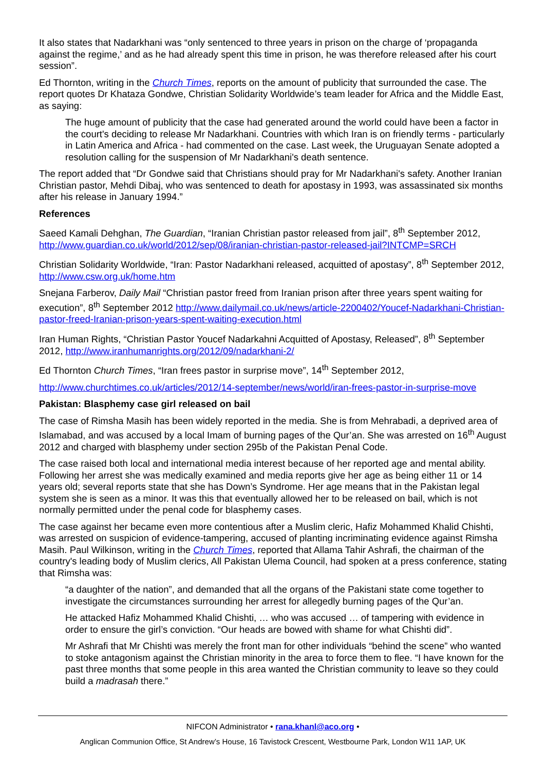It also states that Nadarkhani was “only sentenced to three years in prison on the charge of ‘propaganda against the regime,’ and as he had already spent this time in prison, he was therefore released after his court session”.
Ed Thornton, writing in the Church Times, reports on the amount of publicity that surrounded the case. The report quotes Dr Khataza Gondwe, Christian Solidarity Worldwide’s team leader for Africa and the Middle East, as saying:
The huge amount of publicity that the case had generated around the world could have been a factor in the court's deciding to release Mr Nadarkhani. Countries with which Iran is on friendly terms - particularly in Latin America and Africa - had commented on the case. Last week, the Uruguayan Senate adopted a resolution calling for the suspension of Mr Nadarkhani's death sentence.
The report added that “Dr Gondwe said that Christians should pray for Mr Nadarkhani's safety. Another Iranian Christian pastor, Mehdi Dibaj, who was sentenced to death for apostasy in 1993, was assassinated six months after his release in January 1994.”
References
Saeed Kamali Dehghan, The Guardian, “Iranian Christian pastor released from jail”, 8<sup>th</sup> September 2012, http://www.guardian.co.uk/world/2012/sep/08/iranian-christian-pastor-released-jail?INTCMP=SRCH
Christian Solidarity Worldwide, “Iran: Pastor Nadarkhani released, acquitted of apostasy”, 8<sup>th</sup> September 2012, http://www.csw.org.uk/home.htm
Snejana Farberov, Daily Mail “Christian pastor freed from Iranian prison after three years spent waiting for execution”, 8<sup>th</sup> September 2012 http://www.dailymail.co.uk/news/article-2200402/Youcef-Nadarkhani-Christian-pastor-freed-Iranian-prison-years-spent-waiting-execution.html
Iran Human Rights, “Christian Pastor Youcef Nadarkahni Acquitted of Apostasy, Released”, 8<sup>th</sup> September 2012, http://www.iranhumanrights.org/2012/09/nadarkhani-2/
Ed Thornton Church Times, “Iran frees pastor in surprise move”, 14<sup>th</sup> September 2012,
http://www.churchtimes.co.uk/articles/2012/14-september/news/world/iran-frees-pastor-in-surprise-move
Pakistan: Blasphemy case girl released on bail
The case of Rimsha Masih has been widely reported in the media. She is from Mehrabadi, a deprived area of Islamabad, and was accused by a local Imam of burning pages of the Qur’an. She was arrested on 16<sup>th</sup> August 2012 and charged with blasphemy under section 295b of the Pakistan Penal Code.
The case raised both local and international media interest because of her reported age and mental ability. Following her arrest she was medically examined and media reports give her age as being either 11 or 14 years old; several reports state that she has Down’s Syndrome. Her age means that in the Pakistan legal system she is seen as a minor. It was this that eventually allowed her to be released on bail, which is not normally permitted under the penal code for blasphemy cases.
The case against her became even more contentious after a Muslim cleric, Hafiz Mohammed Khalid Chishti, was arrested on suspicion of evidence-tampering, accused of planting incriminating evidence against Rimsha Masih. Paul Wilkinson, writing in the Church Times, reported that Allama Tahir Ashrafi, the chairman of the country's leading body of Muslim clerics, All Pakistan Ulema Council, had spoken at a press conference, stating that Rimsha was:
“a daughter of the nation”, and demanded that all the organs of the Pakistani state come together to investigate the circumstances surrounding her arrest for allegedly burning pages of the Qur’an.
He attacked Hafiz Mohammed Khalid Chishti, … who was accused … of tampering with evidence in order to ensure the girl’s conviction. “Our heads are bowed with shame for what Chishti did”.
Mr Ashrafi that Mr Chishti was merely the front man for other individuals “behind the scene” who wanted to stoke antagonism against the Christian minority in the area to force them to flee. “I have known for the past three months that some people in this area wanted the Christian community to leave so they could build a madrasah there.”
NIFCON Administrator • rana.khanl@aco.org •
Anglican Communion Office, St Andrew’s House, 16 Tavistock Crescent, Westbourne Park, London W11 1AP, UK